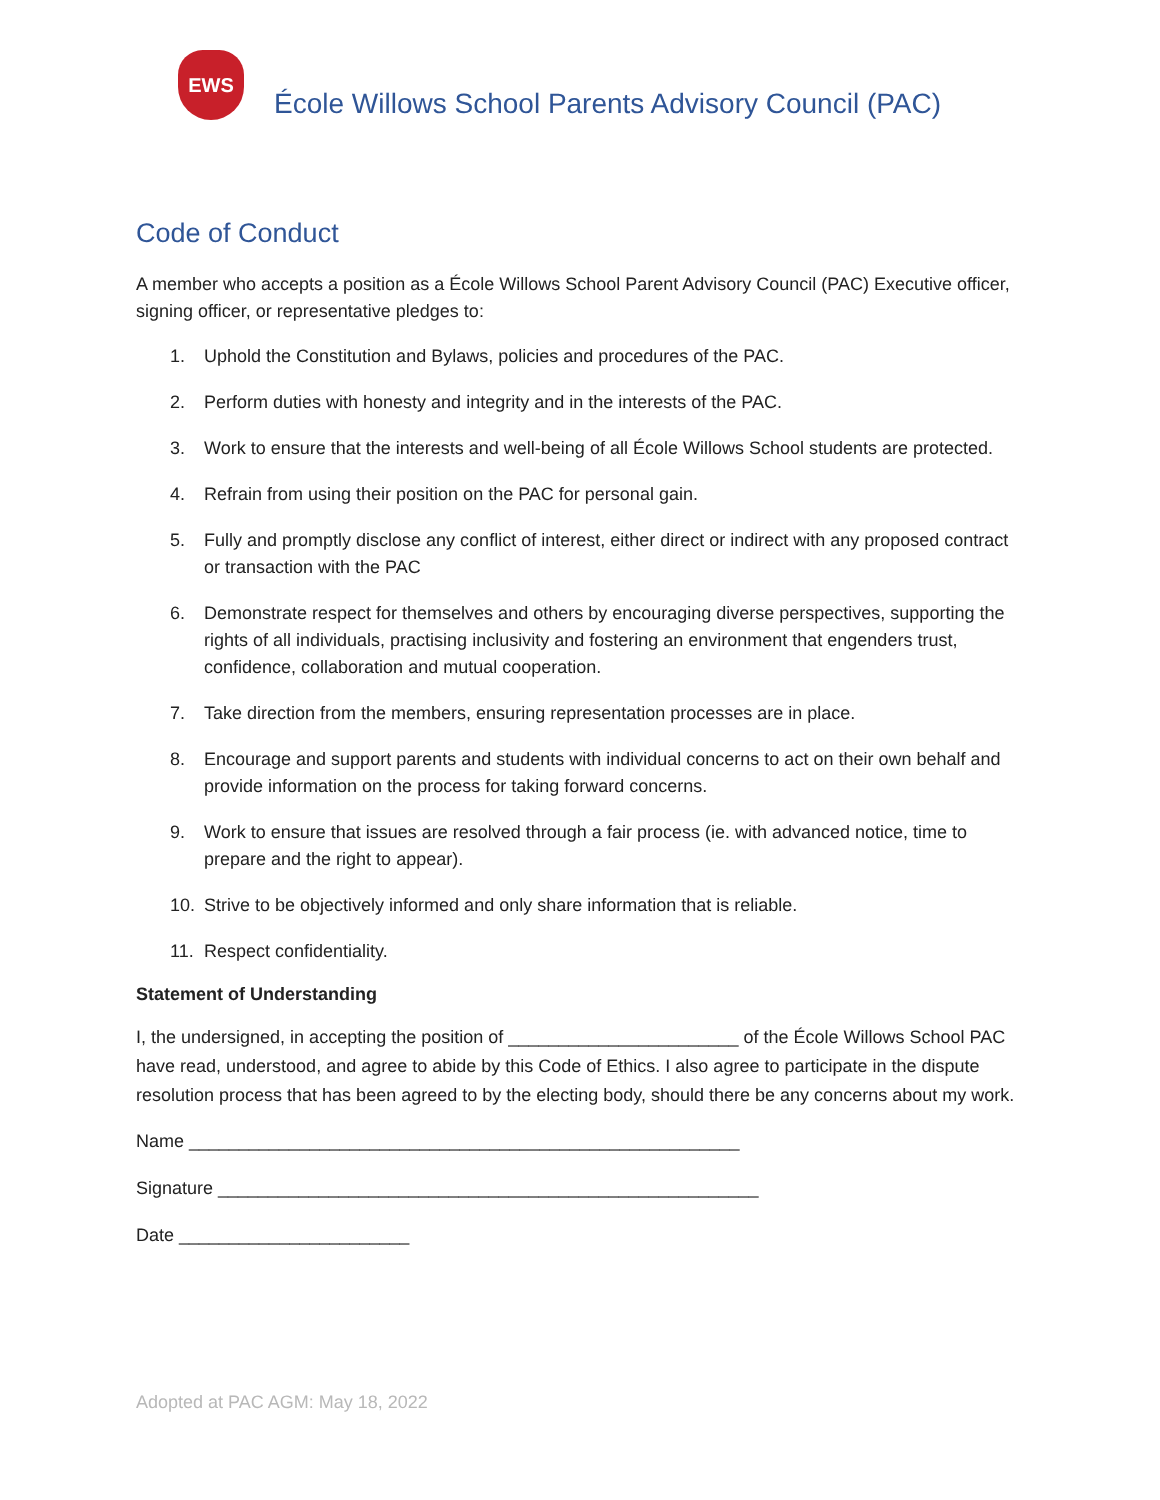EWS
École Willows School Parents Advisory Council (PAC)
Code of Conduct
A member who accepts a position as a École Willows School Parent Advisory Council (PAC) Executive officer, signing officer, or representative pledges to:
1. Uphold the Constitution and Bylaws, policies and procedures of the PAC.
2. Perform duties with honesty and integrity and in the interests of the PAC.
3. Work to ensure that the interests and well-being of all École Willows School students are protected.
4. Refrain from using their position on the PAC for personal gain.
5. Fully and promptly disclose any conflict of interest, either direct or indirect with any proposed contract or transaction with the PAC
6. Demonstrate respect for themselves and others by encouraging diverse perspectives, supporting the rights of all individuals, practising inclusivity and fostering an environment that engenders trust, confidence, collaboration and mutual cooperation.
7. Take direction from the members, ensuring representation processes are in place.
8. Encourage and support parents and students with individual concerns to act on their own behalf and provide information on the process for taking forward concerns.
9. Work to ensure that issues are resolved through a fair process (ie. with advanced notice, time to prepare and the right to appear).
10. Strive to be objectively informed and only share information that is reliable.
11. Respect confidentiality.
Statement of Understanding
I, the undersigned, in accepting the position of _______________________ of the École Willows School PAC have read, understood, and agree to abide by this Code of Ethics. I also agree to participate in the dispute resolution process that has been agreed to by the electing body, should there be any concerns about my work.
Name _______________________________________________________
Signature ______________________________________________________
Date _______________________
Adopted at PAC AGM: May 18, 2022